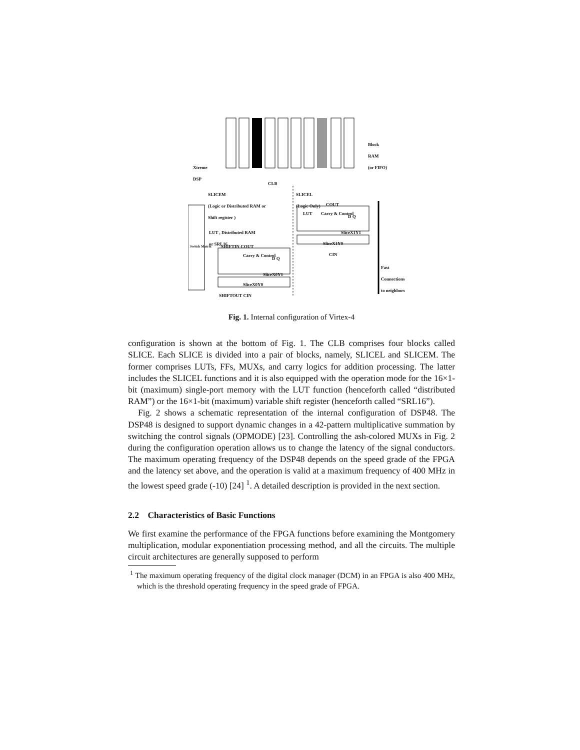Block
RAM
(or FIFO)
Xtreme
DSP
CLB
SLICEM
(Logic or Distributed RAM or
Shift register )
SLICEL
(Logic Only)
COUT
LUT Carry & Control
D Q
SliceX1Y1
SliceX1Y0
CIN
LUT , Distributed RAM
or SRL16
SHIFTIN COUT Switch Matrix
Carry & Control
D Q
SliceX0Y1
SliceX0Y0
Fast
Connections
to neighbors
SHIFTOUT CIN
Fig. 1. Internal configuration of Virtex-4
configuration is shown at the bottom of Fig. 1. The CLB comprises four blocks called SLICE. Each SLICE is divided into a pair of blocks, namely, SLICEL and SLICEM. The former comprises LUTs, FFs, MUXs, and carry logics for addition processing. The latter includes the SLICEL functions and it is also equipped with the operation mode for the 16×1-bit (maximum) single-port memory with the LUT function (henceforth called “distributed RAM”) or the 16×1-bit (maximum) variable shift register (henceforth called “SRL16”).
Fig. 2 shows a schematic representation of the internal configuration of DSP48. The DSP48 is designed to support dynamic changes in a 42-pattern multiplicative summation by switching the control signals (OPMODE) [23]. Controlling the ash-colored MUXs in Fig. 2 during the configuration operation allows us to change the latency of the signal conductors. The maximum operating frequency of the DSP48 depends on the speed grade of the FPGA and the latency set above, and the operation is valid at a maximum frequency of 400 MHz in the lowest speed grade (-10) [24] <sup>1</sup>. A detailed description is provided in the next section.
2.2 Characteristics of Basic Functions
We first examine the performance of the FPGA functions before examining the Montgomery multiplication, modular exponentiation processing method, and all the circuits. The multiple circuit architectures are generally supposed to perform
<sup>1</sup> The maximum operating frequency of the digital clock manager (DCM) in an FPGA is also 400 MHz, which is the threshold operating frequency in the speed grade of FPGA.